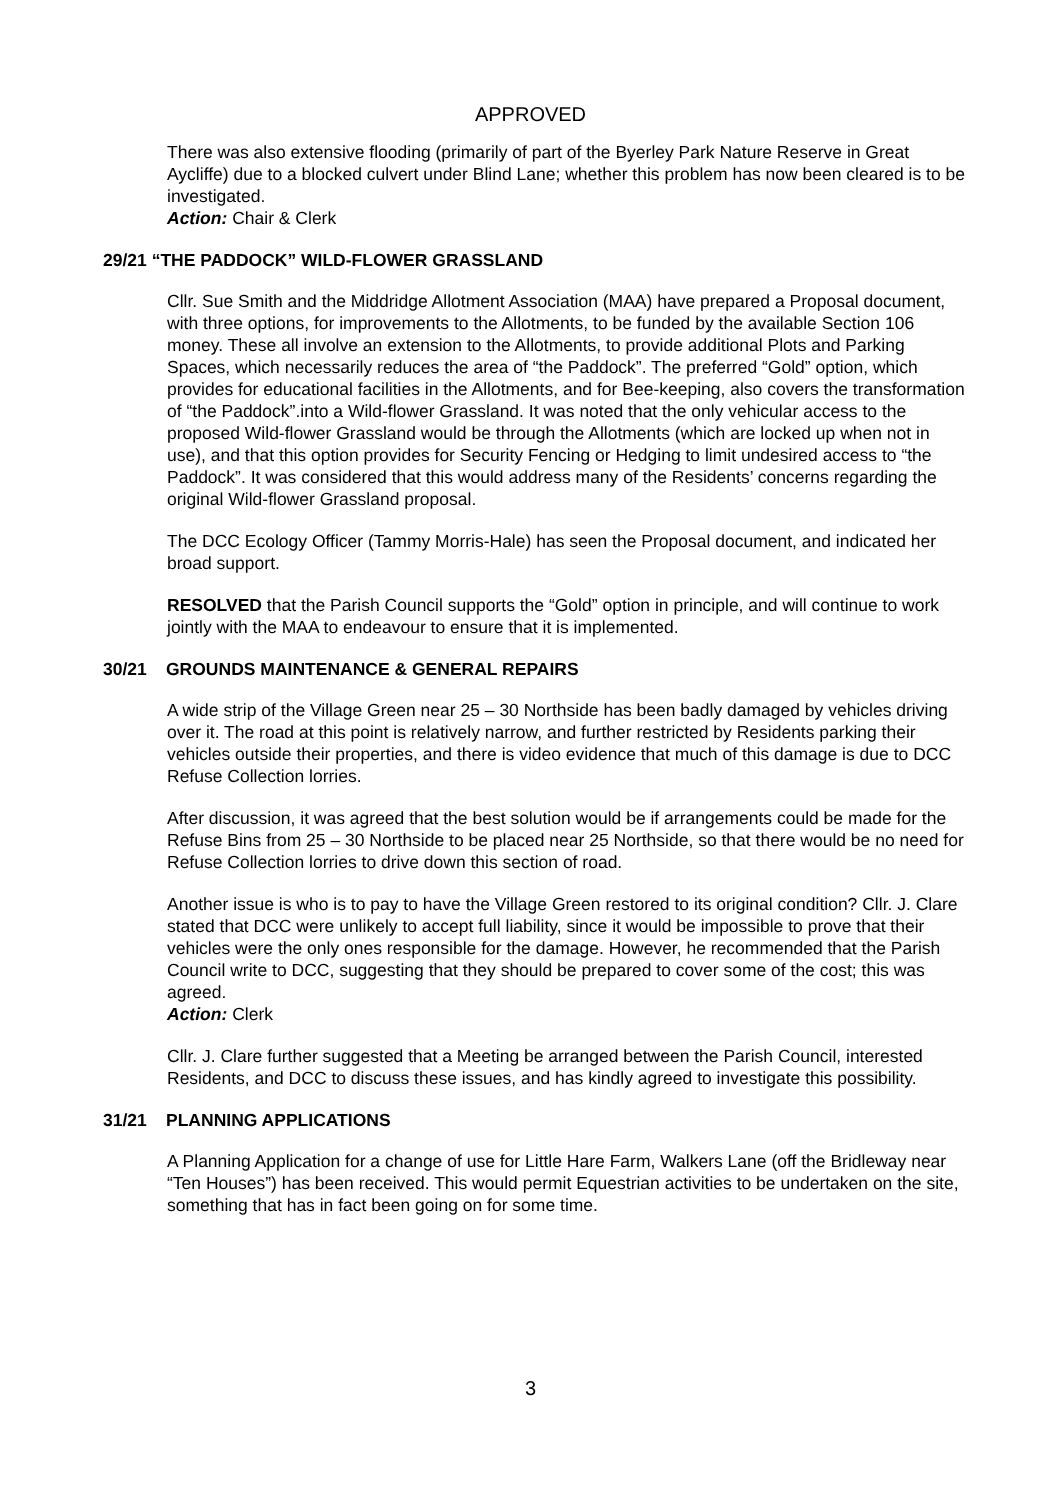APPROVED
There was also extensive flooding (primarily of part of the Byerley Park Nature Reserve in Great Aycliffe) due to a blocked culvert under Blind Lane; whether this problem has now been cleared is to be investigated.
Action: Chair & Clerk
29/21 “THE PADDOCK” WILD-FLOWER GRASSLAND
Cllr. Sue Smith and the Middridge Allotment Association (MAA) have prepared a Proposal document, with three options, for improvements to the Allotments, to be funded by the available Section 106 money. These all involve an extension to the Allotments, to provide additional Plots and Parking Spaces, which necessarily reduces the area of “the Paddock”. The preferred “Gold” option, which provides for educational facilities in the Allotments, and for Bee-keeping, also covers the transformation of “the Paddock”.into a Wild-flower Grassland. It was noted that the only vehicular access to the proposed Wild-flower Grassland would be through the Allotments (which are locked up when not in use), and that this option provides for Security Fencing or Hedging to limit undesired access to “the Paddock”. It was considered that this would address many of the Residents’ concerns regarding the original Wild-flower Grassland proposal.
The DCC Ecology Officer (Tammy Morris-Hale) has seen the Proposal document, and indicated her broad support.
RESOLVED that the Parish Council supports the “Gold” option in principle, and will continue to work jointly with the MAA to endeavour to ensure that it is implemented.
30/21 GROUNDS MAINTENANCE & GENERAL REPAIRS
A wide strip of the Village Green near 25 – 30 Northside has been badly damaged by vehicles driving over it. The road at this point is relatively narrow, and further restricted by Residents parking their vehicles outside their properties, and there is video evidence that much of this damage is due to DCC Refuse Collection lorries.
After discussion, it was agreed that the best solution would be if arrangements could be made for the Refuse Bins from 25 – 30 Northside to be placed near 25 Northside, so that there would be no need for Refuse Collection lorries to drive down this section of road.
Another issue is who is to pay to have the Village Green restored to its original condition? Cllr. J. Clare stated that DCC were unlikely to accept full liability, since it would be impossible to prove that their vehicles were the only ones responsible for the damage. However, he recommended that the Parish Council write to DCC, suggesting that they should be prepared to cover some of the cost; this was agreed.
Action: Clerk
Cllr. J. Clare further suggested that a Meeting be arranged between the Parish Council, interested Residents, and DCC to discuss these issues, and has kindly agreed to investigate this possibility.
31/21 PLANNING APPLICATIONS
A Planning Application for a change of use for Little Hare Farm, Walkers Lane (off the Bridleway near “Ten Houses”) has been received. This would permit Equestrian activities to be undertaken on the site, something that has in fact been going on for some time.
3